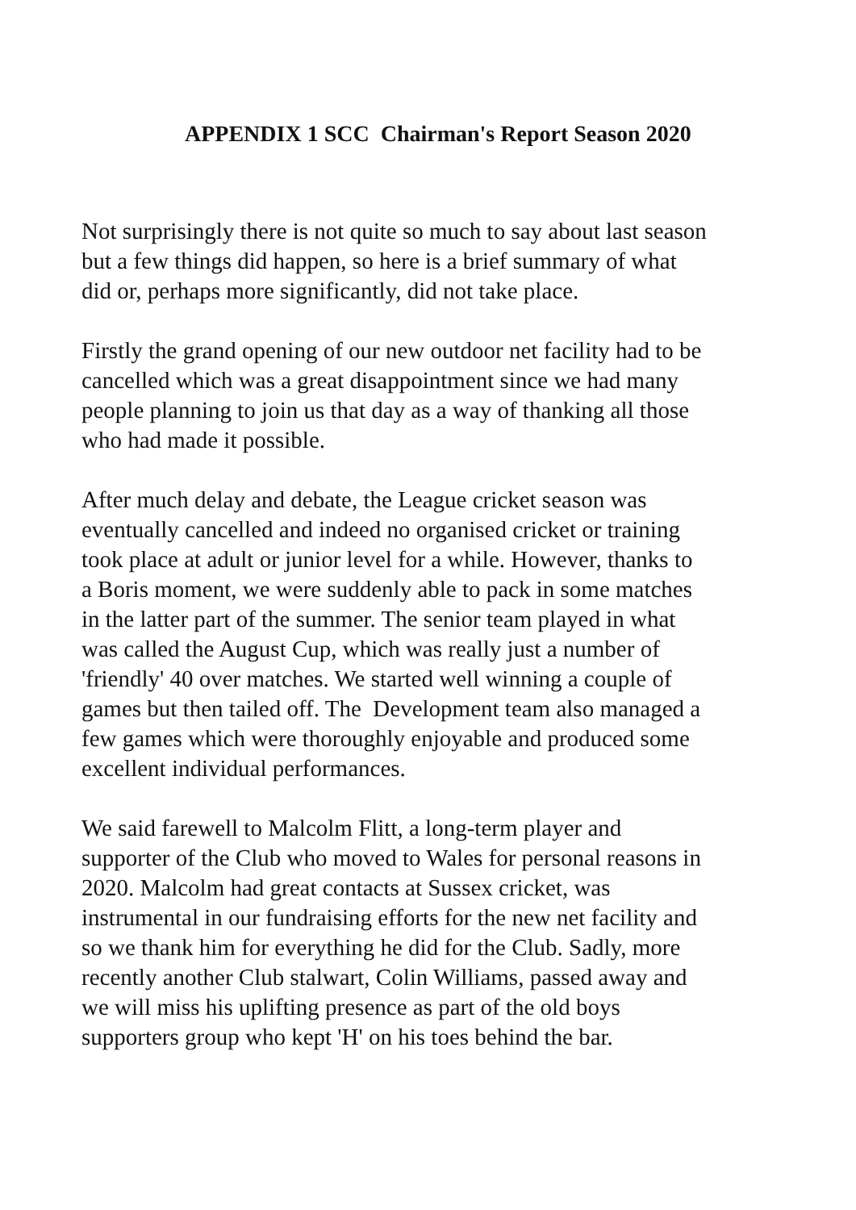APPENDIX 1 SCC Chairman's Report Season 2020
Not surprisingly there is not quite so much to say about last season
but a few things did happen, so here is a brief summary of what
did or, perhaps more significantly, did not take place.
Firstly the grand opening of our new outdoor net facility had to be
cancelled which was a great disappointment since we had many
people planning to join us that day as a way of thanking all those
who had made it possible.
After much delay and debate, the League cricket season was
eventually cancelled and indeed no organised cricket or training
took place at adult or junior level for a while. However, thanks to
a Boris moment, we were suddenly able to pack in some matches
in the latter part of the summer. The senior team played in what
was called the August Cup, which was really just a number of
'friendly' 40 over matches. We started well winning a couple of
games but then tailed off. The Development team also managed a
few games which were thoroughly enjoyable and produced some
excellent individual performances.
We said farewell to Malcolm Flitt, a long-term player and
supporter of the Club who moved to Wales for personal reasons in
2020. Malcolm had great contacts at Sussex cricket, was
instrumental in our fundraising efforts for the new net facility and
so we thank him for everything he did for the Club. Sadly, more
recently another Club stalwart, Colin Williams, passed away and
we will miss his uplifting presence as part of the old boys
supporters group who kept 'H' on his toes behind the bar.